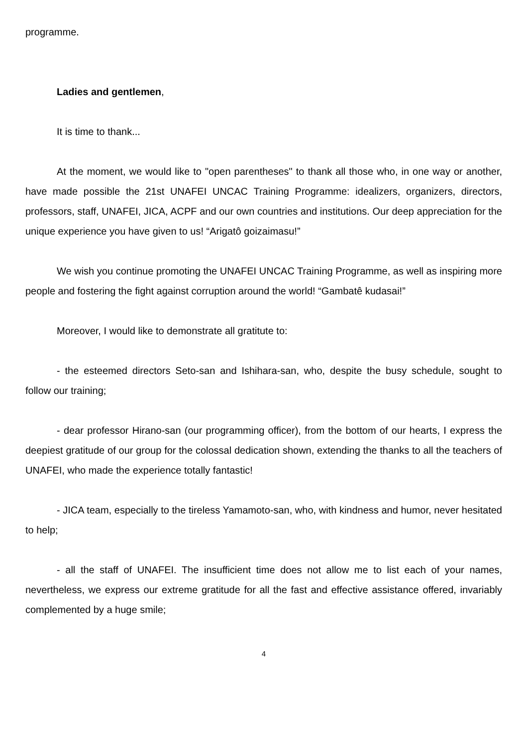programme.
Ladies and gentlemen,
It is time to thank...
At the moment, we would like to "open parentheses" to thank all those who, in one way or another, have made possible the 21st UNAFEI UNCAC Training Programme: idealizers, organizers, directors, professors, staff, UNAFEI, JICA, ACPF and our own countries and institutions. Our deep appreciation for the unique experience you have given to us! “Arigatô goizaimasu!”
We wish you continue promoting the UNAFEI UNCAC Training Programme, as well as inspiring more people and fostering the fight against corruption around the world! “Gambatê kudasai!”
Moreover, I would like to demonstrate all gratitute to:
- the esteemed directors Seto-san and Ishihara-san, who, despite the busy schedule, sought to follow our training;
- dear professor Hirano-san (our programming officer), from the bottom of our hearts, I express the deepiest gratitude of our group for the colossal dedication shown, extending the thanks to all the teachers of UNAFEI, who made the experience totally fantastic!
- JICA team, especially to the tireless Yamamoto-san, who, with kindness and humor, never hesitated to help;
- all the staff of UNAFEI. The insufficient time does not allow me to list each of your names, nevertheless, we express our extreme gratitude for all the fast and effective assistance offered, invariably complemented by a huge smile;
4